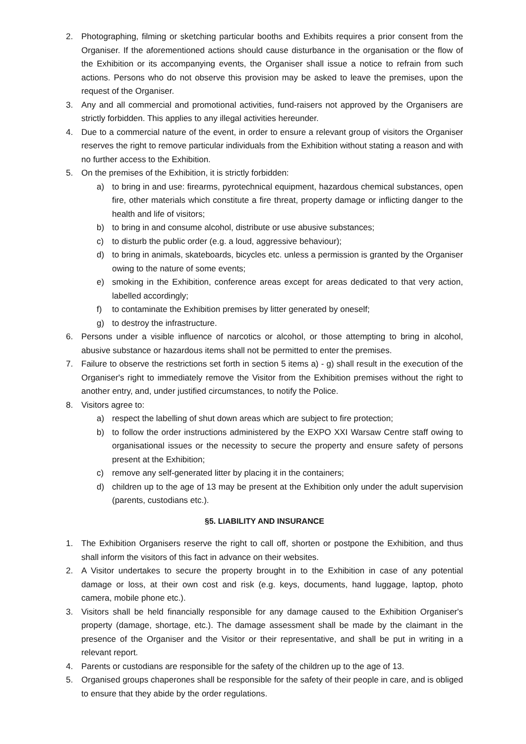2. Photographing, filming or sketching particular booths and Exhibits requires a prior consent from the Organiser. If the aforementioned actions should cause disturbance in the organisation or the flow of the Exhibition or its accompanying events, the Organiser shall issue a notice to refrain from such actions. Persons who do not observe this provision may be asked to leave the premises, upon the request of the Organiser.
3. Any and all commercial and promotional activities, fund-raisers not approved by the Organisers are strictly forbidden. This applies to any illegal activities hereunder.
4. Due to a commercial nature of the event, in order to ensure a relevant group of visitors the Organiser reserves the right to remove particular individuals from the Exhibition without stating a reason and with no further access to the Exhibition.
5. On the premises of the Exhibition, it is strictly forbidden:
a) to bring in and use: firearms, pyrotechnical equipment, hazardous chemical substances, open fire, other materials which constitute a fire threat, property damage or inflicting danger to the health and life of visitors;
b) to bring in and consume alcohol, distribute or use abusive substances;
c) to disturb the public order (e.g. a loud, aggressive behaviour);
d) to bring in animals, skateboards, bicycles etc. unless a permission is granted by the Organiser owing to the nature of some events;
e) smoking in the Exhibition, conference areas except for areas dedicated to that very action, labelled accordingly;
f) to contaminate the Exhibition premises by litter generated by oneself;
g) to destroy the infrastructure.
6. Persons under a visible influence of narcotics or alcohol, or those attempting to bring in alcohol, abusive substance or hazardous items shall not be permitted to enter the premises.
7. Failure to observe the restrictions set forth in section 5 items a) - g) shall result in the execution of the Organiser's right to immediately remove the Visitor from the Exhibition premises without the right to another entry, and, under justified circumstances, to notify the Police.
8. Visitors agree to:
a) respect the labelling of shut down areas which are subject to fire protection;
b) to follow the order instructions administered by the EXPO XXI Warsaw Centre staff owing to organisational issues or the necessity to secure the property and ensure safety of persons present at the Exhibition;
c) remove any self-generated litter by placing it in the containers;
d) children up to the age of 13 may be present at the Exhibition only under the adult supervision (parents, custodians etc.).
§5. LIABILITY AND INSURANCE
1. The Exhibition Organisers reserve the right to call off, shorten or postpone the Exhibition, and thus shall inform the visitors of this fact in advance on their websites.
2. A Visitor undertakes to secure the property brought in to the Exhibition in case of any potential damage or loss, at their own cost and risk (e.g. keys, documents, hand luggage, laptop, photo camera, mobile phone etc.).
3. Visitors shall be held financially responsible for any damage caused to the Exhibition Organiser's property (damage, shortage, etc.). The damage assessment shall be made by the claimant in the presence of the Organiser and the Visitor or their representative, and shall be put in writing in a relevant report.
4. Parents or custodians are responsible for the safety of the children up to the age of 13.
5. Organised groups chaperones shall be responsible for the safety of their people in care, and is obliged to ensure that they abide by the order regulations.